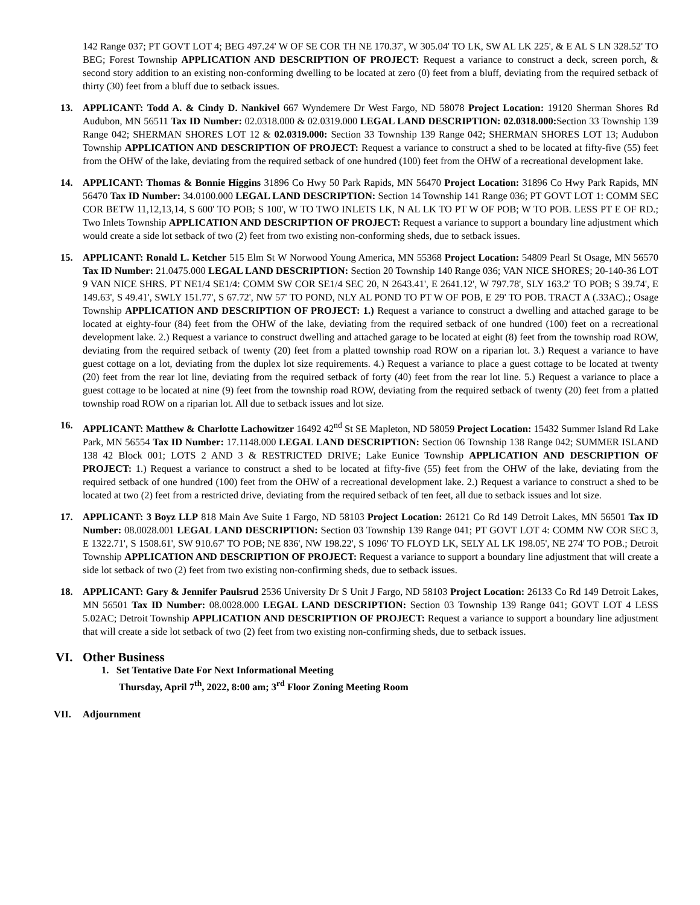142 Range 037; PT GOVT LOT 4; BEG 497.24' W OF SE COR TH NE 170.37', W 305.04' TO LK, SW AL LK 225', & E AL S LN 328.52' TO BEG; Forest Township APPLICATION AND DESCRIPTION OF PROJECT: Request a variance to construct a deck, screen porch, & second story addition to an existing non-conforming dwelling to be located at zero (0) feet from a bluff, deviating from the required setback of thirty (30) feet from a bluff due to setback issues.
13. APPLICANT: Todd A. & Cindy D. Nankivel 667 Wyndemere Dr West Fargo, ND 58078 Project Location: 19120 Sherman Shores Rd Audubon, MN 56511 Tax ID Number: 02.0318.000 & 02.0319.000 LEGAL LAND DESCRIPTION: 02.0318.000: Section 33 Township 139 Range 042; SHERMAN SHORES LOT 12 & 02.0319.000: Section 33 Township 139 Range 042; SHERMAN SHORES LOT 13; Audubon Township APPLICATION AND DESCRIPTION OF PROJECT: Request a variance to construct a shed to be located at fifty-five (55) feet from the OHW of the lake, deviating from the required setback of one hundred (100) feet from the OHW of a recreational development lake.
14. APPLICANT: Thomas & Bonnie Higgins 31896 Co Hwy 50 Park Rapids, MN 56470 Project Location: 31896 Co Hwy Park Rapids, MN 56470 Tax ID Number: 34.0100.000 LEGAL LAND DESCRIPTION: Section 14 Township 141 Range 036; PT GOVT LOT 1: COMM SEC COR BETW 11,12,13,14, S 600' TO POB; S 100', W TO TWO INLETS LK, N AL LK TO PT W OF POB; W TO POB. LESS PT E OF RD.; Two Inlets Township APPLICATION AND DESCRIPTION OF PROJECT: Request a variance to support a boundary line adjustment which would create a side lot setback of two (2) feet from two existing non-conforming sheds, due to setback issues.
15. APPLICANT: Ronald L. Ketcher 515 Elm St W Norwood Young America, MN 55368 Project Location: 54809 Pearl St Osage, MN 56570 Tax ID Number: 21.0475.000 LEGAL LAND DESCRIPTION: Section 20 Township 140 Range 036; VAN NICE SHORES; 20-140-36 LOT 9 VAN NICE SHRS. PT NE1/4 SE1/4: COMM SW COR SE1/4 SEC 20, N 2643.41', E 2641.12', W 797.78', SLY 163.2' TO POB; S 39.74', E 149.63', S 49.41', SWLY 151.77', S 67.72', NW 57' TO POND, NLY AL POND TO PT W OF POB, E 29' TO POB. TRACT A (.33AC).; Osage Township APPLICATION AND DESCRIPTION OF PROJECT: 1.) Request a variance to construct a dwelling and attached garage to be located at eighty-four (84) feet from the OHW of the lake, deviating from the required setback of one hundred (100) feet on a recreational development lake. 2.) Request a variance to construct dwelling and attached garage to be located at eight (8) feet from the township road ROW, deviating from the required setback of twenty (20) feet from a platted township road ROW on a riparian lot. 3.) Request a variance to have guest cottage on a lot, deviating from the duplex lot size requirements. 4.) Request a variance to place a guest cottage to be located at twenty (20) feet from the rear lot line, deviating from the required setback of forty (40) feet from the rear lot line. 5.) Request a variance to place a guest cottage to be located at nine (9) feet from the township road ROW, deviating from the required setback of twenty (20) feet from a platted township road ROW on a riparian lot. All due to setback issues and lot size.
16. APPLICANT: Matthew & Charlotte Lachowitzer 16492 42<sup>nd</sup> St SE Mapleton, ND 58059 Project Location: 15432 Summer Island Rd Lake Park, MN 56554 Tax ID Number: 17.1148.000 LEGAL LAND DESCRIPTION: Section 06 Township 138 Range 042; SUMMER ISLAND 138 42 Block 001; LOTS 2 AND 3 & RESTRICTED DRIVE; Lake Eunice Township APPLICATION AND DESCRIPTION OF PROJECT: 1.) Request a variance to construct a shed to be located at fifty-five (55) feet from the OHW of the lake, deviating from the required setback of one hundred (100) feet from the OHW of a recreational development lake. 2.) Request a variance to construct a shed to be located at two (2) feet from a restricted drive, deviating from the required setback of ten feet, all due to setback issues and lot size.
17. APPLICANT: 3 Boyz LLP 818 Main Ave Suite 1 Fargo, ND 58103 Project Location: 26121 Co Rd 149 Detroit Lakes, MN 56501 Tax ID Number: 08.0028.001 LEGAL LAND DESCRIPTION: Section 03 Township 139 Range 041; PT GOVT LOT 4: COMM NW COR SEC 3, E 1322.71', S 1508.61', SW 910.67' TO POB; NE 836', NW 198.22', S 1096' TO FLOYD LK, SELY AL LK 198.05', NE 274' TO POB.; Detroit Township APPLICATION AND DESCRIPTION OF PROJECT: Request a variance to support a boundary line adjustment that will create a side lot setback of two (2) feet from two existing non-confirming sheds, due to setback issues.
18. APPLICANT: Gary & Jennifer Paulsrud 2536 University Dr S Unit J Fargo, ND 58103 Project Location: 26133 Co Rd 149 Detroit Lakes, MN 56501 Tax ID Number: 08.0028.000 LEGAL LAND DESCRIPTION: Section 03 Township 139 Range 041; GOVT LOT 4 LESS 5.02AC; Detroit Township APPLICATION AND DESCRIPTION OF PROJECT: Request a variance to support a boundary line adjustment that will create a side lot setback of two (2) feet from two existing non-confirming sheds, due to setback issues.
VI. Other Business
1. Set Tentative Date For Next Informational Meeting
Thursday, April 7<sup>th</sup>, 2022, 8:00 am; 3<sup>rd</sup> Floor Zoning Meeting Room
VII. Adjournment